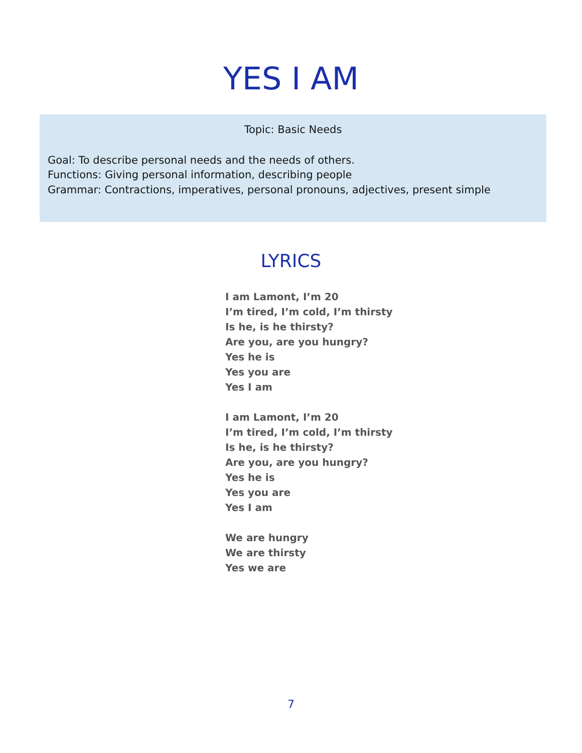YES I AM
Topic: Basic Needs
Goal: To describe personal needs and the needs of others.
Functions: Giving personal information, describing people
Grammar: Contractions, imperatives, personal pronouns, adjectives, present simple
LYRICS
I am Lamont, I’m 20
I’m tired, I’m cold, I’m thirsty
Is he, is he thirsty?
Are you, are you hungry?
Yes he is
Yes you are
Yes I am
I am Lamont, I’m 20
I’m tired, I’m cold, I’m thirsty
Is he, is he thirsty?
Are you, are you hungry?
Yes he is
Yes you are
Yes I am
We are hungry
We are thirsty
Yes we are
7